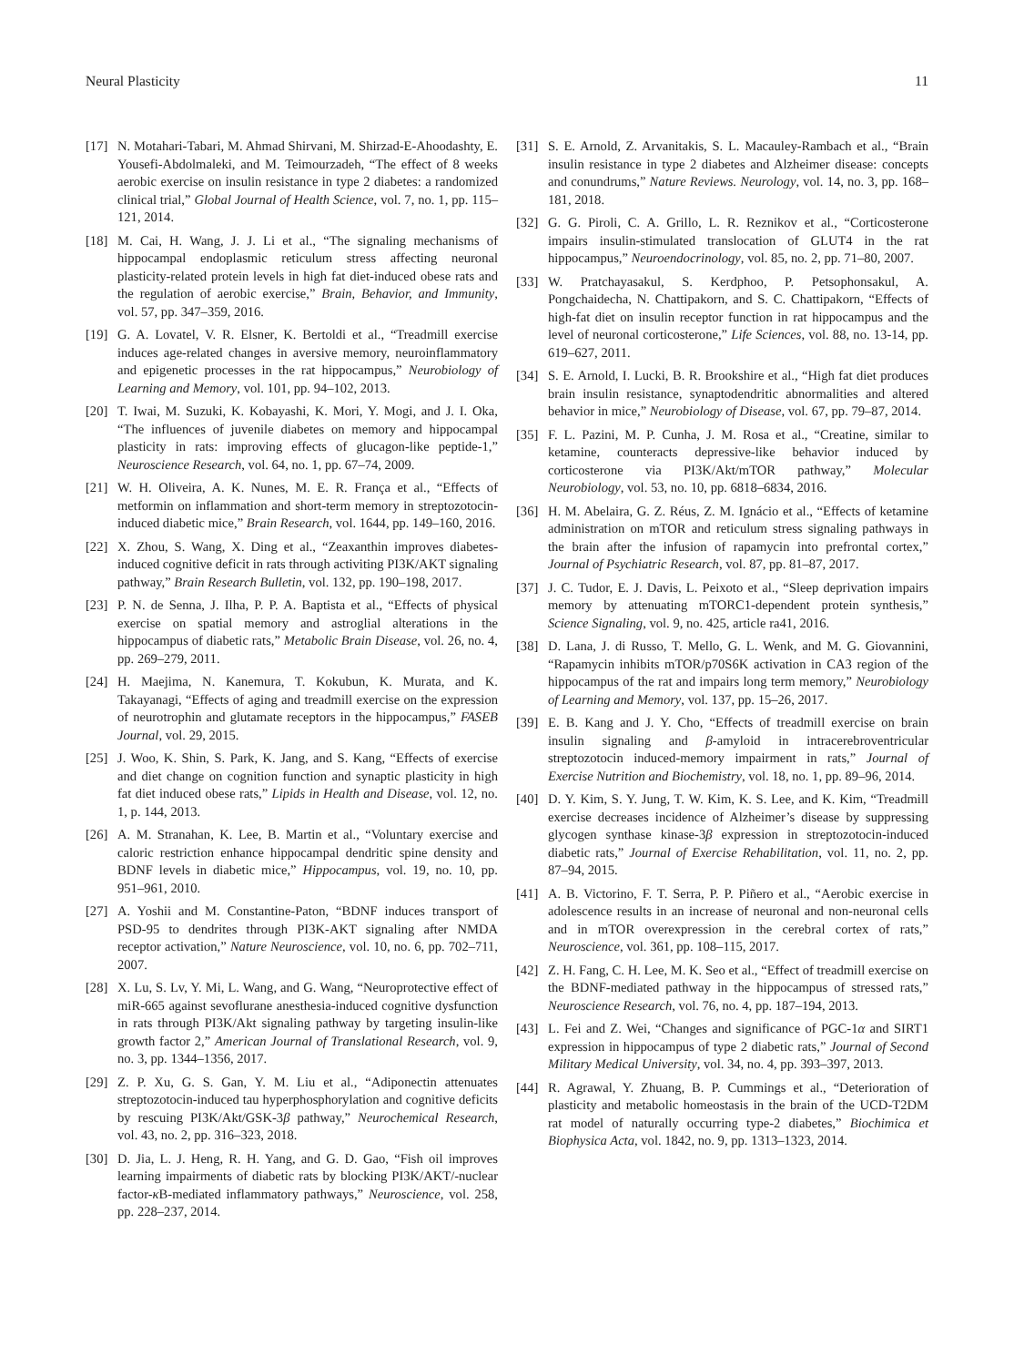Neural Plasticity 11
[17] N. Motahari-Tabari, M. Ahmad Shirvani, M. Shirzad-E-Ahoodashty, E. Yousefi-Abdolmaleki, and M. Teimourzadeh, “The effect of 8 weeks aerobic exercise on insulin resistance in type 2 diabetes: a randomized clinical trial,” Global Journal of Health Science, vol. 7, no. 1, pp. 115–121, 2014.
[18] M. Cai, H. Wang, J. J. Li et al., “The signaling mechanisms of hippocampal endoplasmic reticulum stress affecting neuronal plasticity-related protein levels in high fat diet-induced obese rats and the regulation of aerobic exercise,” Brain, Behavior, and Immunity, vol. 57, pp. 347–359, 2016.
[19] G. A. Lovatel, V. R. Elsner, K. Bertoldi et al., “Treadmill exercise induces age-related changes in aversive memory, neuroinflammatory and epigenetic processes in the rat hippocampus,” Neurobiology of Learning and Memory, vol. 101, pp. 94–102, 2013.
[20] T. Iwai, M. Suzuki, K. Kobayashi, K. Mori, Y. Mogi, and J. I. Oka, “The influences of juvenile diabetes on memory and hippocampal plasticity in rats: improving effects of glucagon-like peptide-1,” Neuroscience Research, vol. 64, no. 1, pp. 67–74, 2009.
[21] W. H. Oliveira, A. K. Nunes, M. E. R. França et al., “Effects of metformin on inflammation and short-term memory in streptozotocin-induced diabetic mice,” Brain Research, vol. 1644, pp. 149–160, 2016.
[22] X. Zhou, S. Wang, X. Ding et al., “Zeaxanthin improves diabetes-induced cognitive deficit in rats through activiting PI3K/AKT signaling pathway,” Brain Research Bulletin, vol. 132, pp. 190–198, 2017.
[23] P. N. de Senna, J. Ilha, P. P. A. Baptista et al., “Effects of physical exercise on spatial memory and astroglial alterations in the hippocampus of diabetic rats,” Metabolic Brain Disease, vol. 26, no. 4, pp. 269–279, 2011.
[24] H. Maejima, N. Kanemura, T. Kokubun, K. Murata, and K. Takayanagi, “Effects of aging and treadmill exercise on the expression of neurotrophin and glutamate receptors in the hippocampus,” FASEB Journal, vol. 29, 2015.
[25] J. Woo, K. Shin, S. Park, K. Jang, and S. Kang, “Effects of exercise and diet change on cognition function and synaptic plasticity in high fat diet induced obese rats,” Lipids in Health and Disease, vol. 12, no. 1, p. 144, 2013.
[26] A. M. Stranahan, K. Lee, B. Martin et al., “Voluntary exercise and caloric restriction enhance hippocampal dendritic spine density and BDNF levels in diabetic mice,” Hippocampus, vol. 19, no. 10, pp. 951–961, 2010.
[27] A. Yoshii and M. Constantine-Paton, “BDNF induces transport of PSD-95 to dendrites through PI3K-AKT signaling after NMDA receptor activation,” Nature Neuroscience, vol. 10, no. 6, pp. 702–711, 2007.
[28] X. Lu, S. Lv, Y. Mi, L. Wang, and G. Wang, “Neuroprotective effect of miR-665 against sevoflurane anesthesia-induced cognitive dysfunction in rats through PI3K/Akt signaling pathway by targeting insulin-like growth factor 2,” American Journal of Translational Research, vol. 9, no. 3, pp. 1344–1356, 2017.
[29] Z. P. Xu, G. S. Gan, Y. M. Liu et al., “Adiponectin attenuates streptozotocin-induced tau hyperphosphorylation and cognitive deficits by rescuing PI3K/Akt/GSK-3β pathway,” Neurochemical Research, vol. 43, no. 2, pp. 316–323, 2018.
[30] D. Jia, L. J. Heng, R. H. Yang, and G. D. Gao, “Fish oil improves learning impairments of diabetic rats by blocking PI3K/AKT/-nuclear factor-κ B-mediated inflammatory pathways,” Neuroscience, vol. 258, pp. 228–237, 2014.
[31] S. E. Arnold, Z. Arvanitakis, S. L. Macauley-Rambach et al., “Brain insulin resistance in type 2 diabetes and Alzheimer disease: concepts and conundrums,” Nature Reviews. Neurology, vol. 14, no. 3, pp. 168–181, 2018.
[32] G. G. Piroli, C. A. Grillo, L. R. Reznikov et al., “Corticosterone impairs insulin-stimulated translocation of GLUT4 in the rat hippocampus,” Neuroendocrinology, vol. 85, no. 2, pp. 71–80, 2007.
[33] W. Pratchayasakul, S. Kerdphoo, P. Petsophonsakul, A. Pongchaidecha, N. Chattipakorn, and S. C. Chattipakorn, “Effects of high-fat diet on insulin receptor function in rat hippocampus and the level of neuronal corticosterone,” Life Sciences, vol. 88, no. 13-14, pp. 619–627, 2011.
[34] S. E. Arnold, I. Lucki, B. R. Brookshire et al., “High fat diet produces brain insulin resistance, synaptodendritic abnormalities and altered behavior in mice,” Neurobiology of Disease, vol. 67, pp. 79–87, 2014.
[35] F. L. Pazini, M. P. Cunha, J. M. Rosa et al., “Creatine, similar to ketamine, counteracts depressive-like behavior induced by corticosterone via PI3K/Akt/mTOR pathway,” Molecular Neurobiology, vol. 53, no. 10, pp. 6818–6834, 2016.
[36] H. M. Abelaira, G. Z. Réus, Z. M. Ignácio et al., “Effects of ketamine administration on mTOR and reticulum stress signaling pathways in the brain after the infusion of rapamycin into prefrontal cortex,” Journal of Psychiatric Research, vol. 87, pp. 81–87, 2017.
[37] J. C. Tudor, E. J. Davis, L. Peixoto et al., “Sleep deprivation impairs memory by attenuating mTORC1-dependent protein synthesis,” Science Signaling, vol. 9, no. 425, article ra41, 2016.
[38] D. Lana, J. di Russo, T. Mello, G. L. Wenk, and M. G. Giovannini, “Rapamycin inhibits mTOR/p70S6K activation in CA3 region of the hippocampus of the rat and impairs long term memory,” Neurobiology of Learning and Memory, vol. 137, pp. 15–26, 2017.
[39] E. B. Kang and J. Y. Cho, “Effects of treadmill exercise on brain insulin signaling and β-amyloid in intracerebroventricular streptozotocin induced-memory impairment in rats,” Journal of Exercise Nutrition and Biochemistry, vol. 18, no. 1, pp. 89–96, 2014.
[40] D. Y. Kim, S. Y. Jung, T. W. Kim, K. S. Lee, and K. Kim, “Treadmill exercise decreases incidence of Alzheimer’s disease by suppressing glycogen synthase kinase-3β expression in streptozotocin-induced diabetic rats,” Journal of Exercise Rehabilitation, vol. 11, no. 2, pp. 87–94, 2015.
[41] A. B. Victorino, F. T. Serra, P. P. Piñero et al., “Aerobic exercise in adolescence results in an increase of neuronal and non-neuronal cells and in mTOR overexpression in the cerebral cortex of rats,” Neuroscience, vol. 361, pp. 108–115, 2017.
[42] Z. H. Fang, C. H. Lee, M. K. Seo et al., “Effect of treadmill exercise on the BDNF-mediated pathway in the hippocampus of stressed rats,” Neuroscience Research, vol. 76, no. 4, pp. 187–194, 2013.
[43] L. Fei and Z. Wei, “Changes and significance of PGC-1α and SIRT1 expression in hippocampus of type 2 diabetic rats,” Journal of Second Military Medical University, vol. 34, no. 4, pp. 393–397, 2013.
[44] R. Agrawal, Y. Zhuang, B. P. Cummings et al., “Deterioration of plasticity and metabolic homeostasis in the brain of the UCD-T2DM rat model of naturally occurring type-2 diabetes,” Biochimica et Biophysica Acta, vol. 1842, no. 9, pp. 1313–1323, 2014.